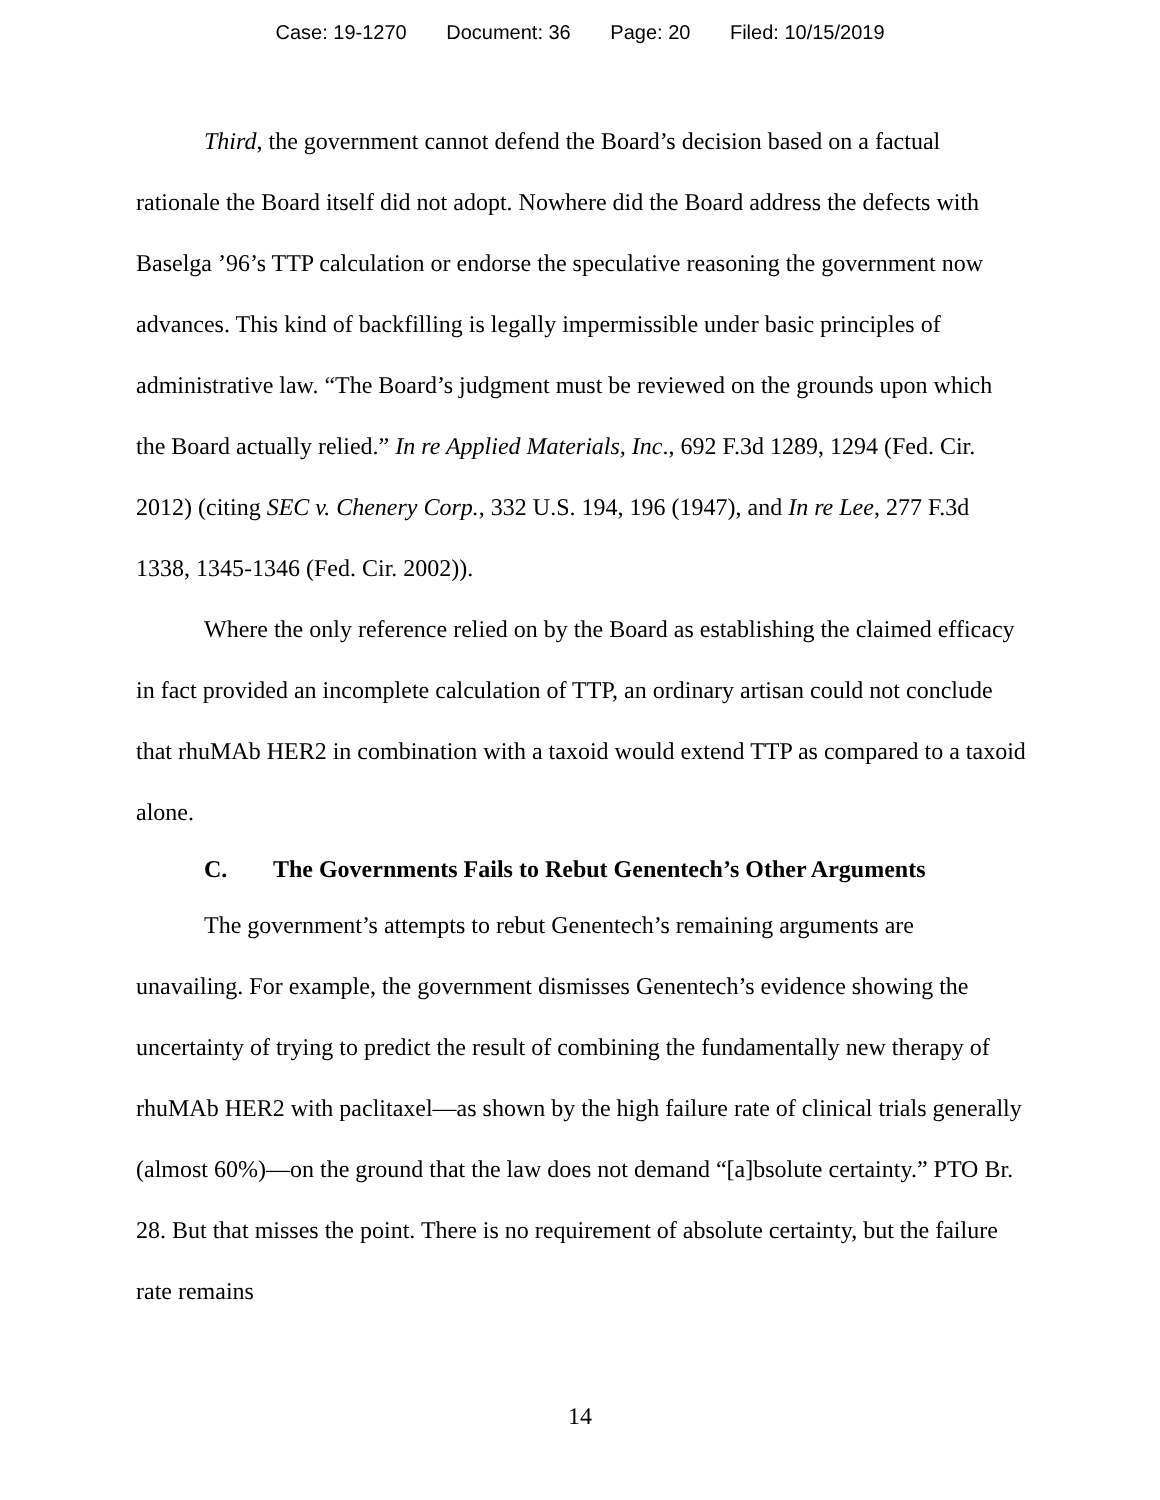Case: 19-1270 Document: 36 Page: 20 Filed: 10/15/2019
Third, the government cannot defend the Board’s decision based on a factual rationale the Board itself did not adopt. Nowhere did the Board address the defects with Baselga ’96’s TTP calculation or endorse the speculative reasoning the government now advances. This kind of backfilling is legally impermissible under basic principles of administrative law. “The Board’s judgment must be reviewed on the grounds upon which the Board actually relied.” In re Applied Materials, Inc., 692 F.3d 1289, 1294 (Fed. Cir. 2012) (citing SEC v. Chenery Corp., 332 U.S. 194, 196 (1947), and In re Lee, 277 F.3d 1338, 1345-1346 (Fed. Cir. 2002)).
Where the only reference relied on by the Board as establishing the claimed efficacy in fact provided an incomplete calculation of TTP, an ordinary artisan could not conclude that rhuMAb HER2 in combination with a taxoid would extend TTP as compared to a taxoid alone.
C. The Governments Fails to Rebut Genentech’s Other Arguments
The government’s attempts to rebut Genentech’s remaining arguments are unavailing. For example, the government dismisses Genentech’s evidence showing the uncertainty of trying to predict the result of combining the fundamentally new therapy of rhuMAb HER2 with paclitaxel—as shown by the high failure rate of clinical trials generally (almost 60%)—on the ground that the law does not demand “[a]bsolute certainty.” PTO Br. 28. But that misses the point. There is no requirement of absolute certainty, but the failure rate remains
14